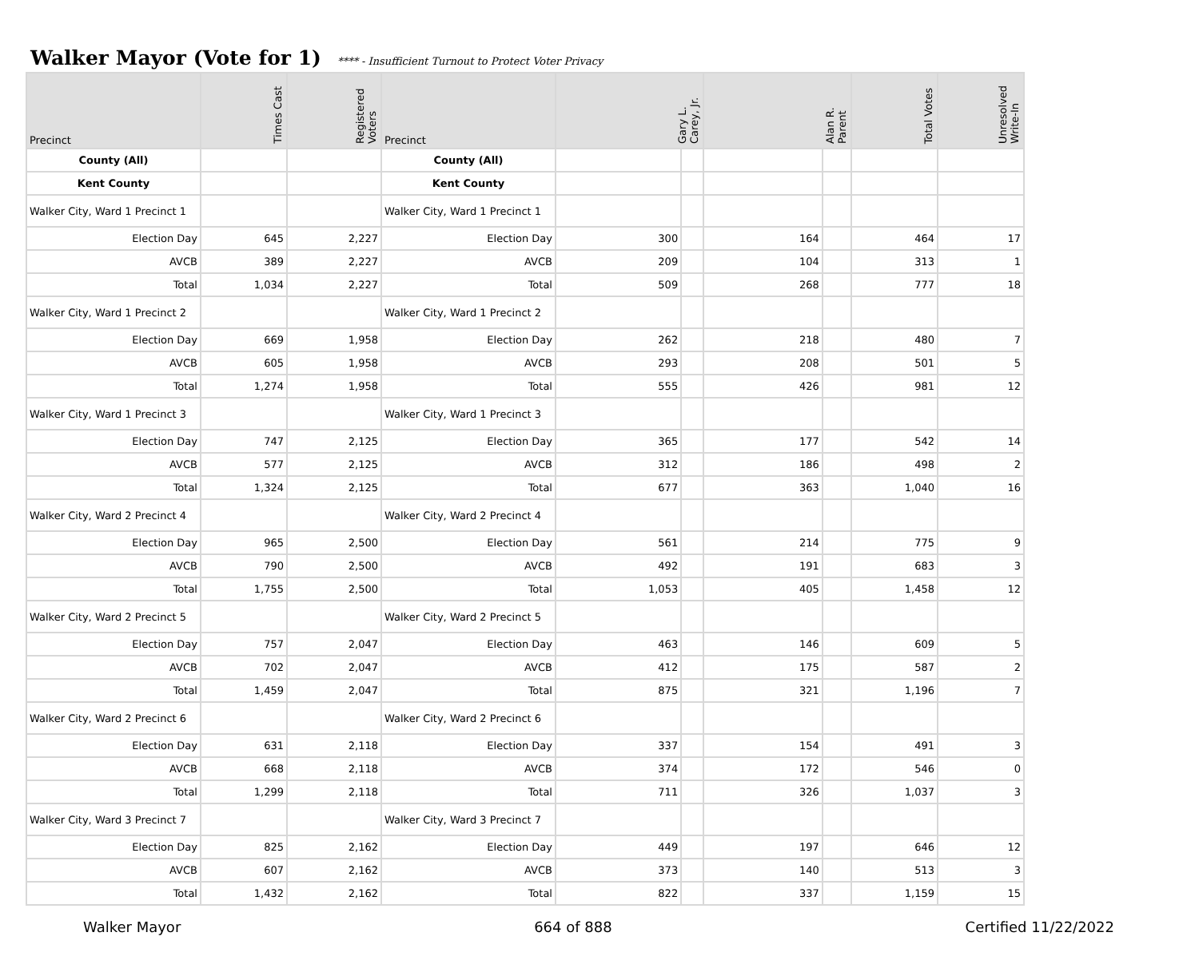Walker Mayor (Vote for 1)
**** - Insufficient Turnout to Protect Voter Privacy
| Precinct | Times Cast | Registered Voters | Precinct | Gary L. Carey, Jr. | | Alan R. Parent | | Total Votes | Unresolved Write-In |
| --- | --- | --- | --- | --- | --- | --- | --- | --- | --- |
| County (All) | | | County (All) | | | | | | |
| Kent County | | | Kent County | | | | | | |
| Walker City, Ward 1 Precinct 1 | | | Walker City, Ward 1 Precinct 1 | | | | | | |
| Election Day | 645 | 2,227 | Election Day | 300 | | 164 | | 464 | 17 |
| AVCB | 389 | 2,227 | AVCB | 209 | | 104 | | 313 | 1 |
| Total | 1,034 | 2,227 | Total | 509 | | 268 | | 777 | 18 |
| Walker City, Ward 1 Precinct 2 | | | Walker City, Ward 1 Precinct 2 | | | | | | |
| Election Day | 669 | 1,958 | Election Day | 262 | | 218 | | 480 | 7 |
| AVCB | 605 | 1,958 | AVCB | 293 | | 208 | | 501 | 5 |
| Total | 1,274 | 1,958 | Total | 555 | | 426 | | 981 | 12 |
| Walker City, Ward 1 Precinct 3 | | | Walker City, Ward 1 Precinct 3 | | | | | | |
| Election Day | 747 | 2,125 | Election Day | 365 | | 177 | | 542 | 14 |
| AVCB | 577 | 2,125 | AVCB | 312 | | 186 | | 498 | 2 |
| Total | 1,324 | 2,125 | Total | 677 | | 363 | | 1,040 | 16 |
| Walker City, Ward 2 Precinct 4 | | | Walker City, Ward 2 Precinct 4 | | | | | | |
| Election Day | 965 | 2,500 | Election Day | 561 | | 214 | | 775 | 9 |
| AVCB | 790 | 2,500 | AVCB | 492 | | 191 | | 683 | 3 |
| Total | 1,755 | 2,500 | Total | 1,053 | | 405 | | 1,458 | 12 |
| Walker City, Ward 2 Precinct 5 | | | Walker City, Ward 2 Precinct 5 | | | | | | |
| Election Day | 757 | 2,047 | Election Day | 463 | | 146 | | 609 | 5 |
| AVCB | 702 | 2,047 | AVCB | 412 | | 175 | | 587 | 2 |
| Total | 1,459 | 2,047 | Total | 875 | | 321 | | 1,196 | 7 |
| Walker City, Ward 2 Precinct 6 | | | Walker City, Ward 2 Precinct 6 | | | | | | |
| Election Day | 631 | 2,118 | Election Day | 337 | | 154 | | 491 | 3 |
| AVCB | 668 | 2,118 | AVCB | 374 | | 172 | | 546 | 0 |
| Total | 1,299 | 2,118 | Total | 711 | | 326 | | 1,037 | 3 |
| Walker City, Ward 3 Precinct 7 | | | Walker City, Ward 3 Precinct 7 | | | | | | |
| Election Day | 825 | 2,162 | Election Day | 449 | | 197 | | 646 | 12 |
| AVCB | 607 | 2,162 | AVCB | 373 | | 140 | | 513 | 3 |
| Total | 1,432 | 2,162 | Total | 822 | | 337 | | 1,159 | 15 |
Walker Mayor 664 of 888 Certified 11/22/2022